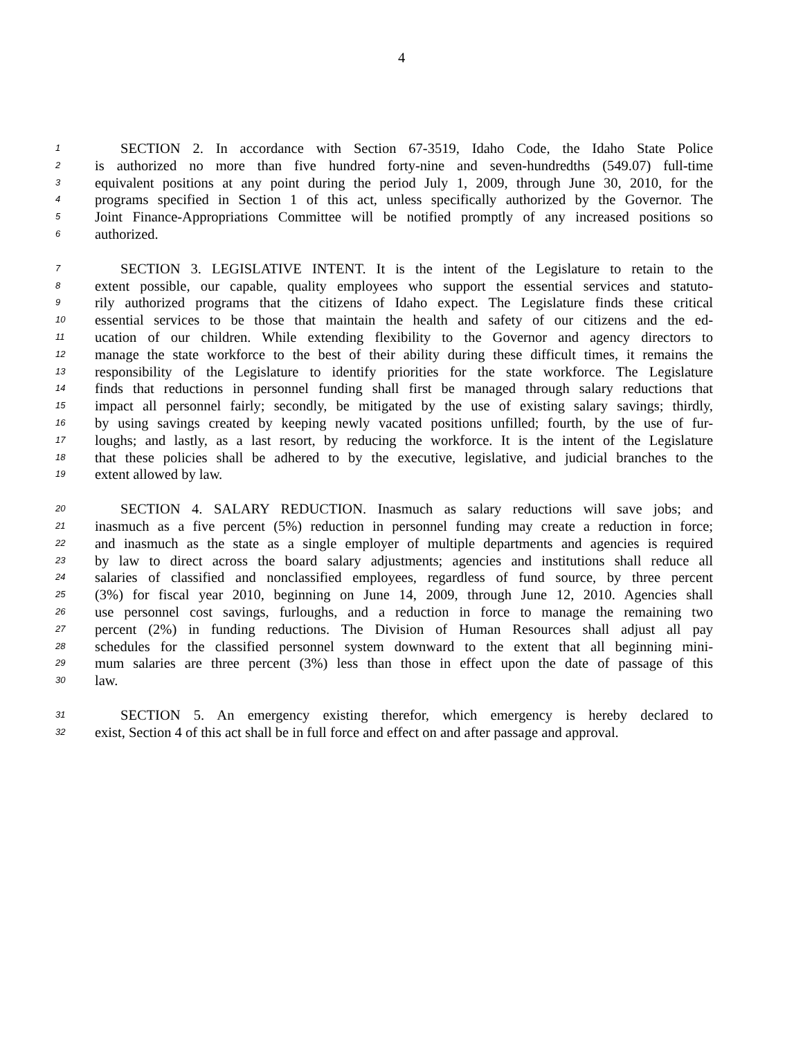4
1 SECTION 2. In accordance with Section 67-3519, Idaho Code, the Idaho State Police
2 is authorized no more than five hundred forty-nine and seven-hundredths (549.07) full-time
3 equivalent positions at any point during the period July 1, 2009, through June 30, 2010, for the
4 programs specified in Section 1 of this act, unless specifically authorized by the Governor. The
5 Joint Finance-Appropriations Committee will be notified promptly of any increased positions so
6 authorized.
7 SECTION 3. LEGISLATIVE INTENT. It is the intent of the Legislature to retain to the
8 extent possible, our capable, quality employees who support the essential services and statuto-
9 rily authorized programs that the citizens of Idaho expect. The Legislature finds these critical
10 essential services to be those that maintain the health and safety of our citizens and the ed-
11 ucation of our children. While extending flexibility to the Governor and agency directors to
12 manage the state workforce to the best of their ability during these difficult times, it remains the
13 responsibility of the Legislature to identify priorities for the state workforce. The Legislature
14 finds that reductions in personnel funding shall first be managed through salary reductions that
15 impact all personnel fairly; secondly, be mitigated by the use of existing salary savings; thirdly,
16 by using savings created by keeping newly vacated positions unfilled; fourth, by the use of fur-
17 loughs; and lastly, as a last resort, by reducing the workforce. It is the intent of the Legislature
18 that these policies shall be adhered to by the executive, legislative, and judicial branches to the
19 extent allowed by law.
20 SECTION 4. SALARY REDUCTION. Inasmuch as salary reductions will save jobs; and
21 inasmuch as a five percent (5%) reduction in personnel funding may create a reduction in force;
22 and inasmuch as the state as a single employer of multiple departments and agencies is required
23 by law to direct across the board salary adjustments; agencies and institutions shall reduce all
24 salaries of classified and nonclassified employees, regardless of fund source, by three percent
25 (3%) for fiscal year 2010, beginning on June 14, 2009, through June 12, 2010. Agencies shall
26 use personnel cost savings, furloughs, and a reduction in force to manage the remaining two
27 percent (2%) in funding reductions. The Division of Human Resources shall adjust all pay
28 schedules for the classified personnel system downward to the extent that all beginning mini-
29 mum salaries are three percent (3%) less than those in effect upon the date of passage of this
30 law.
31 SECTION 5. An emergency existing therefor, which emergency is hereby declared to
32 exist, Section 4 of this act shall be in full force and effect on and after passage and approval.